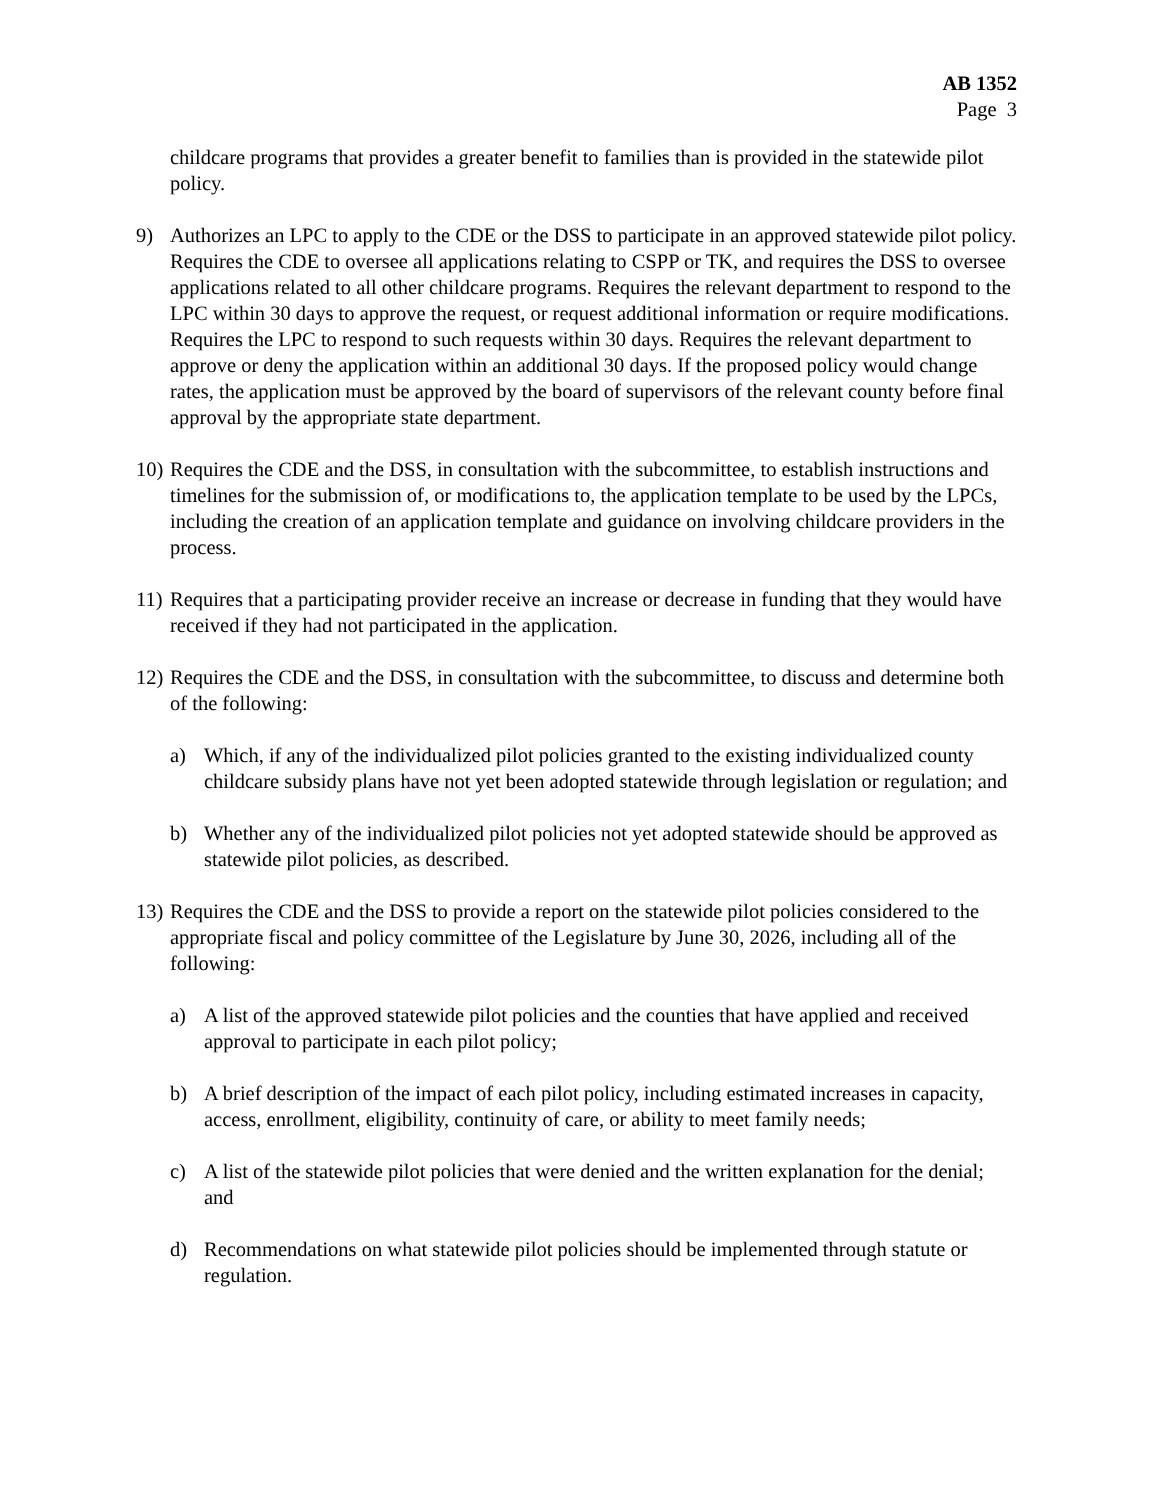AB 1352
Page 3
childcare programs that provides a greater benefit to families than is provided in the statewide pilot policy.
9) Authorizes an LPC to apply to the CDE or the DSS to participate in an approved statewide pilot policy. Requires the CDE to oversee all applications relating to CSPP or TK, and requires the DSS to oversee applications related to all other childcare programs. Requires the relevant department to respond to the LPC within 30 days to approve the request, or request additional information or require modifications. Requires the LPC to respond to such requests within 30 days. Requires the relevant department to approve or deny the application within an additional 30 days. If the proposed policy would change rates, the application must be approved by the board of supervisors of the relevant county before final approval by the appropriate state department.
10) Requires the CDE and the DSS, in consultation with the subcommittee, to establish instructions and timelines for the submission of, or modifications to, the application template to be used by the LPCs, including the creation of an application template and guidance on involving childcare providers in the process.
11) Requires that a participating provider receive an increase or decrease in funding that they would have received if they had not participated in the application.
12) Requires the CDE and the DSS, in consultation with the subcommittee, to discuss and determine both of the following:
a) Which, if any of the individualized pilot policies granted to the existing individualized county childcare subsidy plans have not yet been adopted statewide through legislation or regulation; and
b) Whether any of the individualized pilot policies not yet adopted statewide should be approved as statewide pilot policies, as described.
13) Requires the CDE and the DSS to provide a report on the statewide pilot policies considered to the appropriate fiscal and policy committee of the Legislature by June 30, 2026, including all of the following:
a) A list of the approved statewide pilot policies and the counties that have applied and received approval to participate in each pilot policy;
b) A brief description of the impact of each pilot policy, including estimated increases in capacity, access, enrollment, eligibility, continuity of care, or ability to meet family needs;
c) A list of the statewide pilot policies that were denied and the written explanation for the denial; and
d) Recommendations on what statewide pilot policies should be implemented through statute or regulation.